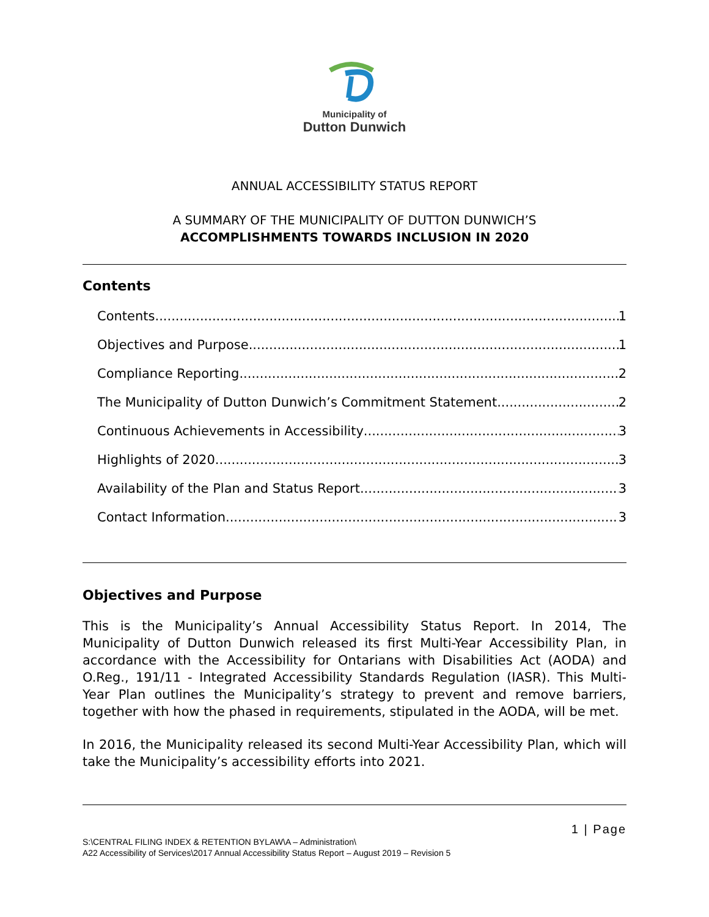Municipality of
Dutton Dunwich
ANNUAL ACCESSIBILITY STATUS REPORT
A SUMMARY OF THE MUNICIPALITY OF DUTTON DUNWICH’S
ACCOMPLISHMENTS TOWARDS INCLUSION IN 2020
Contents
Contents 1
Objectives and Purpose 1
Compliance Reporting 2
The Municipality of Dutton Dunwich’s Commitment Statement 2
Continuous Achievements in Accessibility 3
Highlights of 2020 3
Availability of the Plan and Status Report 3
Contact Information 3
Objectives and Purpose
This is the Municipality’s Annual Accessibility Status Report. In 2014, The Municipality of Dutton Dunwich released its first Multi-Year Accessibility Plan, in accordance with the Accessibility for Ontarians with Disabilities Act (AODA) and O.Reg., 191/11 - Integrated Accessibility Standards Regulation (IASR). This Multi-Year Plan outlines the Municipality’s strategy to prevent and remove barriers, together with how the phased in requirements, stipulated in the AODA, will be met.
In 2016, the Municipality released its second Multi-Year Accessibility Plan, which will take the Municipality’s accessibility efforts into 2021.
1 | Page
S:\CENTRAL FILING INDEX & RETENTION BYLAW\A – Administration\
A22 Accessibility of Services\2017 Annual Accessibility Status Report – August 2019 – Revision 5